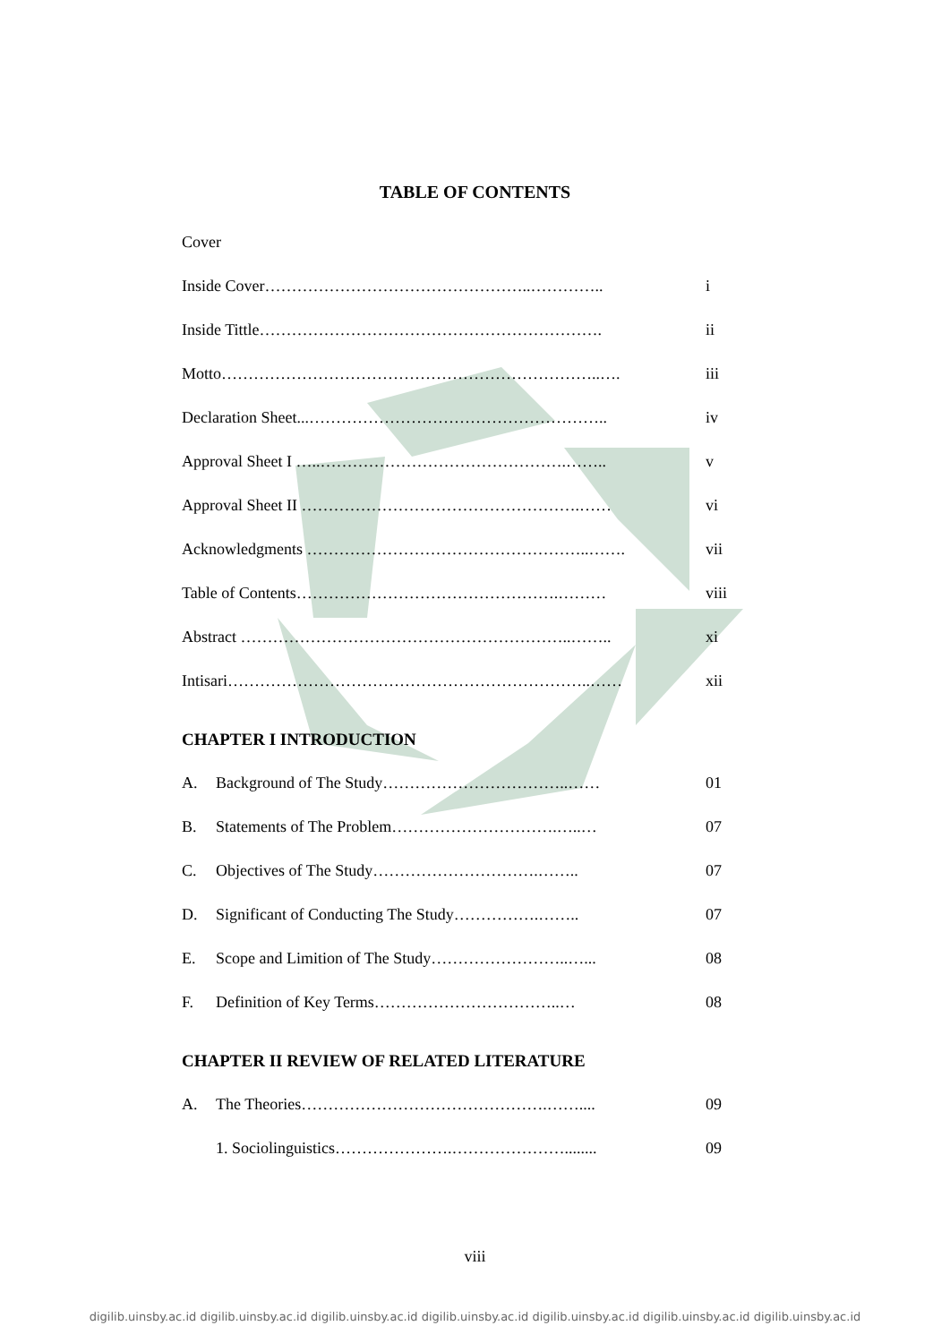TABLE OF CONTENTS
Cover
Inside Cover…………………………………………..………….. i
Inside Tittle………………………………………………………. ii
Motto……………………………………………………………..…. iii
Declaration Sheet...……………………………………………….. iv
Approval Sheet I …..……………………………………….…….. v
Approval Sheet II …………………………………………….…… vi
Acknowledgments ……………………………………………..……. vii
Table of Contents………………………………………….……… viii
Abstract ……………………………………………………..…….. xi
Intisari…………………………………………………………..…… xii
CHAPTER I INTRODUCTION
A. Background of The Study……………………………..…… 01
B. Statements of The Problem………………………….…..… 07
C. Objectives of The Study………………………….…….. 07
D. Significant of Conducting The Study…………….…….. 07
E. Scope and Limition of The Study……………………..…... 08
F. Definition of Key Terms……………………………..… 08
CHAPTER II REVIEW OF RELATED LITERATURE
A. The Theories……………………………………….…….... 09
1. Sociolinguistics………………….…………………........ 09
viii
digilib.uinsby.ac.id digilib.uinsby.ac.id digilib.uinsby.ac.id digilib.uinsby.ac.id digilib.uinsby.ac.id digilib.uinsby.ac.id digilib.uinsby.ac.id